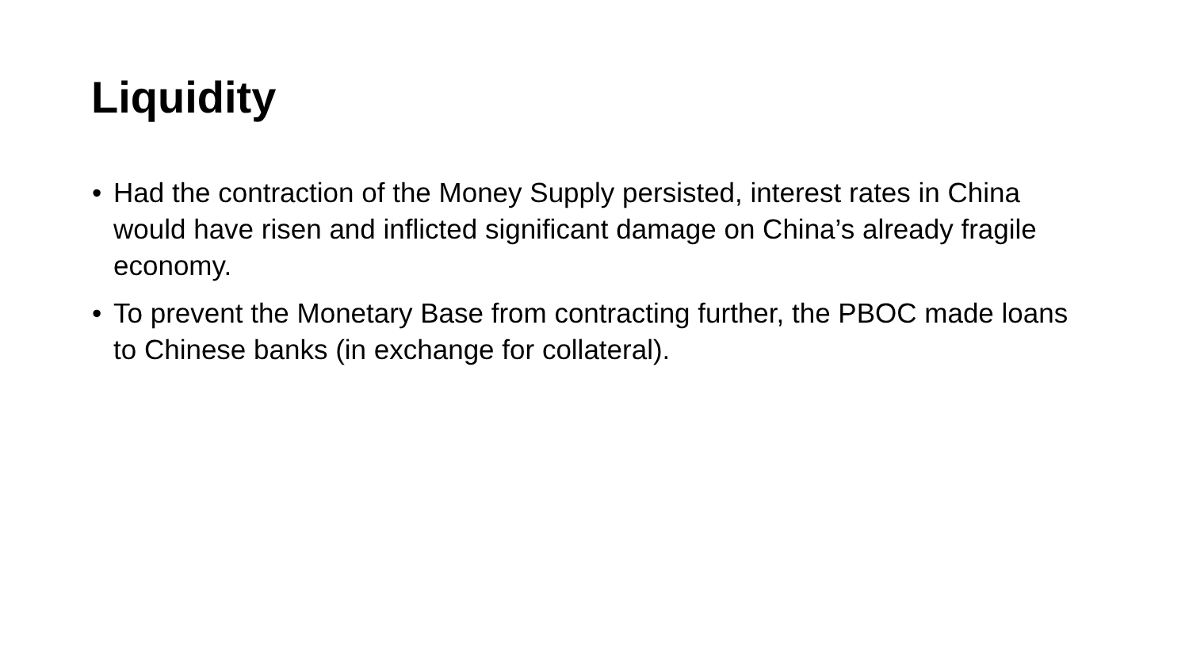Liquidity
• Had the contraction of the Money Supply persisted, interest rates in China would have risen and inflicted significant damage on China’s already fragile economy.
• To prevent the Monetary Base from contracting further, the PBOC made loans to Chinese banks (in exchange for collateral).